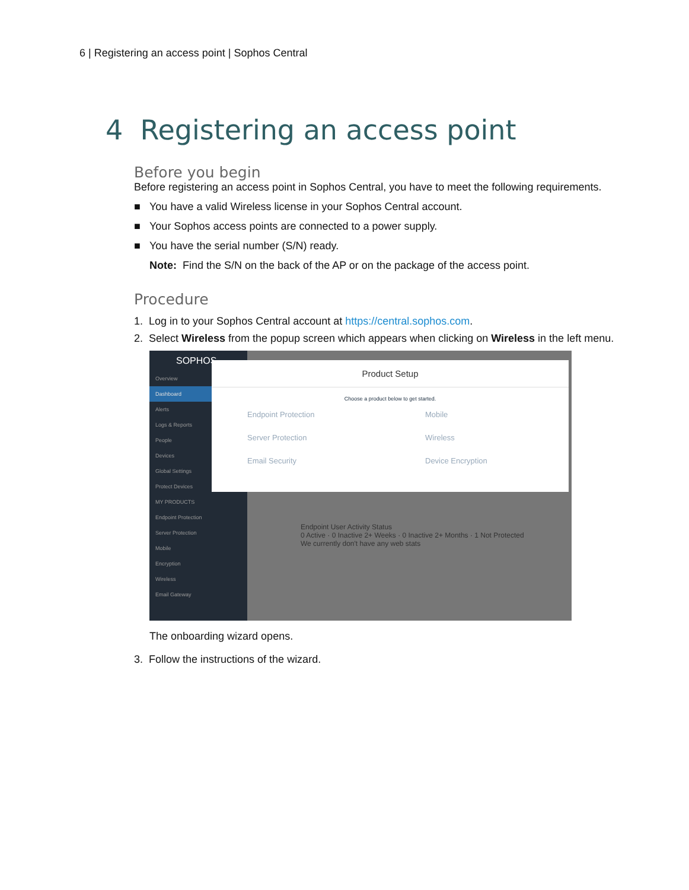6 | Registering an access point | Sophos Central
4 Registering an access point
Before you begin
Before registering an access point in Sophos Central, you have to meet the following requirements.
■ You have a valid Wireless license in your Sophos Central account.
■ Your Sophos access points are connected to a power supply.
■ You have the serial number (S/N) ready.
Note: Find the S/N on the back of the AP or on the package of the access point.
Procedure
1. Log in to your Sophos Central account at https://central.sophos.com.
2. Select Wireless from the popup screen which appears when clicking on Wireless in the left menu.
SOPHOS
Overview
Dashboard
Alerts
Logs & Reports
People
Devices
Global Settings
Protect Devices
MY PRODUCTS
Endpoint Protection
Server Protection
Mobile
Encryption
Wireless
Email Gateway
Endpoint User Activity Status
0 Active · 0 Inactive 2+ Weeks · 0 Inactive 2+ Months · 1 Not Protected
We currently don't have any web stats
Product Setup
Choose a product below to get started.
Endpoint Protection Mobile Server Protection Wireless Email Security Device Encryption
The onboarding wizard opens.
3. Follow the instructions of the wizard.